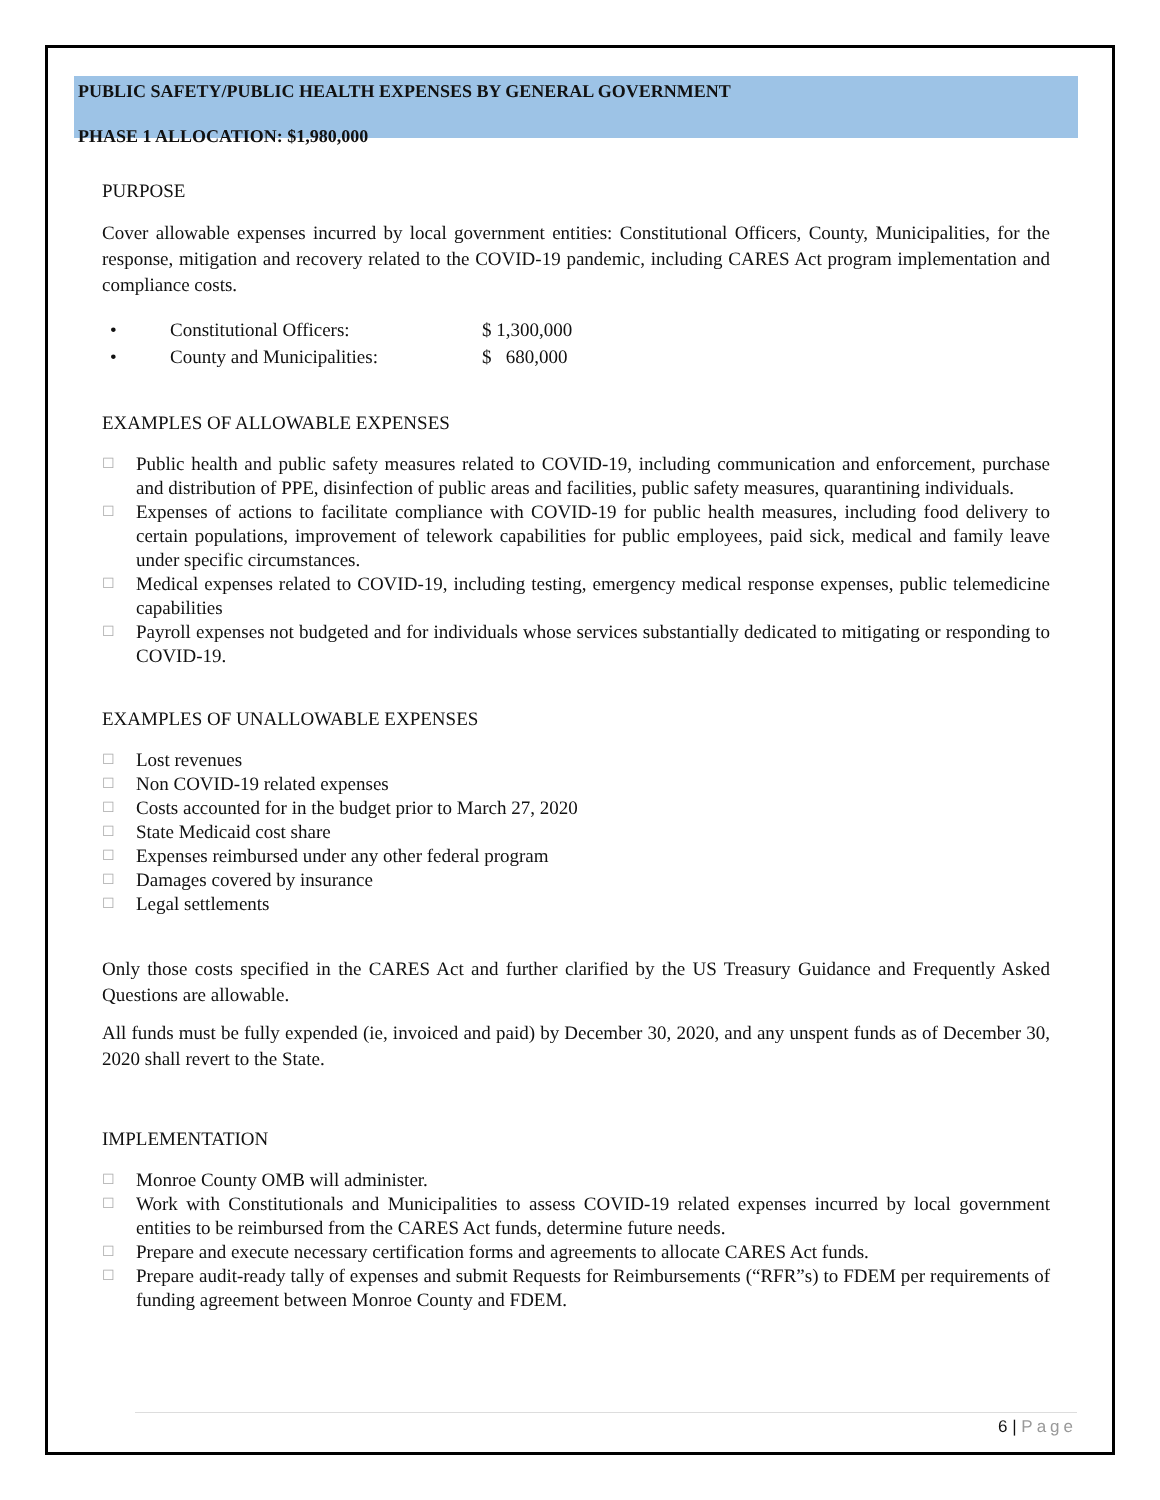PUBLIC SAFETY/PUBLIC HEALTH EXPENSES BY GENERAL GOVERNMENT
PHASE 1 ALLOCATION: $1,980,000
PURPOSE
Cover allowable expenses incurred by local government entities: Constitutional Officers, County, Municipalities, for the response, mitigation and recovery related to the COVID-19 pandemic, including CARES Act program implementation and compliance costs.
• Constitutional Officers: $ 1,300,000
• County and Municipalities: $ 680,000
EXAMPLES OF ALLOWABLE EXPENSES
☐ Public health and public safety measures related to COVID-19, including communication and enforcement, purchase and distribution of PPE, disinfection of public areas and facilities, public safety measures, quarantining individuals.
☐ Expenses of actions to facilitate compliance with COVID-19 for public health measures, including food delivery to certain populations, improvement of telework capabilities for public employees, paid sick, medical and family leave under specific circumstances.
☐ Medical expenses related to COVID-19, including testing, emergency medical response expenses, public telemedicine capabilities
☐ Payroll expenses not budgeted and for individuals whose services substantially dedicated to mitigating or responding to COVID-19.
EXAMPLES OF UNALLOWABLE EXPENSES
☐ Lost revenues
☐ Non COVID-19 related expenses
☐ Costs accounted for in the budget prior to March 27, 2020
☐ State Medicaid cost share
☐ Expenses reimbursed under any other federal program
☐ Damages covered by insurance
☐ Legal settlements
Only those costs specified in the CARES Act and further clarified by the US Treasury Guidance and Frequently Asked Questions are allowable.
All funds must be fully expended (ie, invoiced and paid) by December 30, 2020, and any unspent funds as of December 30, 2020 shall revert to the State.
IMPLEMENTATION
☐ Monroe County OMB will administer.
☐ Work with Constitutionals and Municipalities to assess COVID-19 related expenses incurred by local government entities to be reimbursed from the CARES Act funds, determine future needs.
☐ Prepare and execute necessary certification forms and agreements to allocate CARES Act funds.
☐ Prepare audit-ready tally of expenses and submit Requests for Reimbursements (“RFR”s) to FDEM per requirements of funding agreement between Monroe County and FDEM.
6 | Page